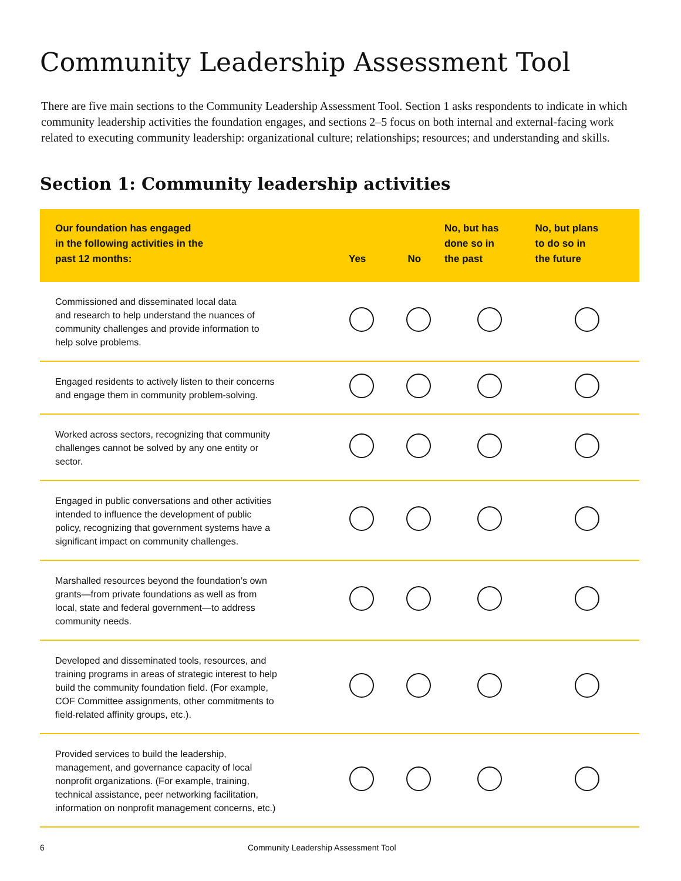Community Leadership Assessment Tool
There are five main sections to the Community Leadership Assessment Tool. Section 1 asks respondents to indicate in which community leadership activities the foundation engages, and sections 2–5 focus on both internal and external-facing work related to executing community leadership: organizational culture; relationships; resources; and understanding and skills.
Section 1: Community leadership activities
| Our foundation has engaged in the following activities in the past 12 months: | Yes | No | No, but has done so in the past | No, but plans to do so in the future |
| --- | --- | --- | --- | --- |
| Commissioned and disseminated local data and research to help understand the nuances of community challenges and provide information to help solve problems. | | | | |
| Engaged residents to actively listen to their concerns and engage them in community problem-solving. | | | | |
| Worked across sectors, recognizing that community challenges cannot be solved by any one entity or sector. | | | | |
| Engaged in public conversations and other activities intended to influence the development of public policy, recognizing that government systems have a significant impact on community challenges. | | | | |
| Marshalled resources beyond the foundation’s own grants—from private foundations as well as from local, state and federal government—to address community needs. | | | | |
| Developed and disseminated tools, resources, and training programs in areas of strategic interest to help build the community foundation field. (For example, COF Committee assignments, other commitments to field-related affinity groups, etc.). | | | | |
| Provided services to build the leadership, management, and governance capacity of local nonprofit organizations. (For example, training, technical assistance, peer networking facilitation, information on nonprofit management concerns, etc.) | | | | |
6 Community Leadership Assessment Tool